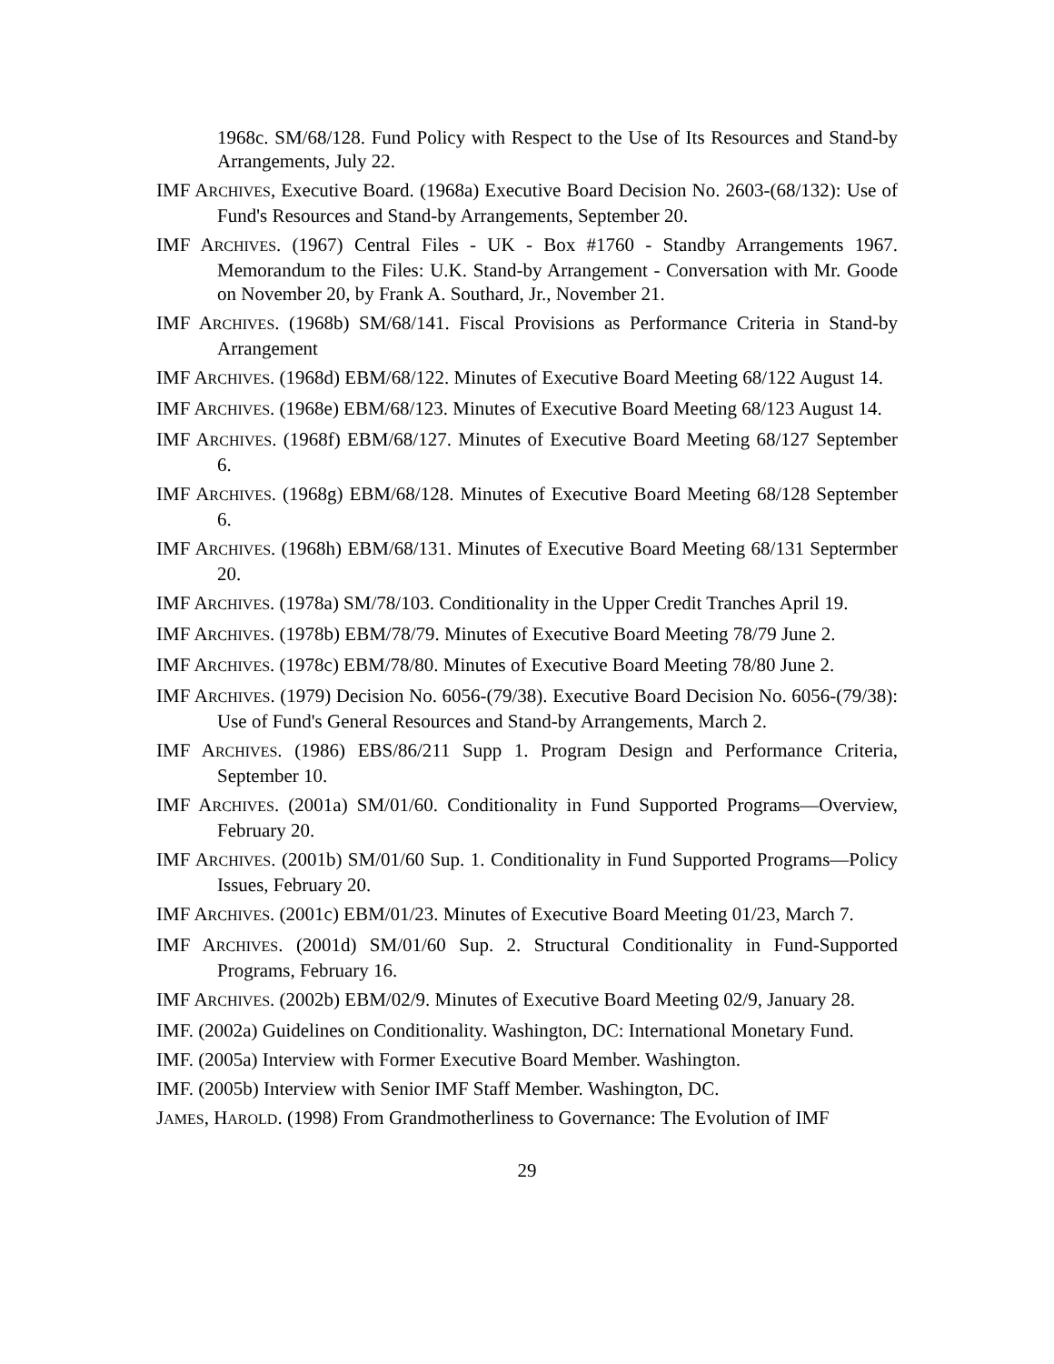1968c. SM/68/128. Fund Policy with Respect to the Use of Its Resources and Stand-by Arrangements, July 22.
IMF ARCHIVES, Executive Board. (1968a) Executive Board Decision No. 2603-(68/132): Use of Fund's Resources and Stand-by Arrangements, September 20.
IMF ARCHIVES. (1967) Central Files - UK - Box #1760 - Standby Arrangements 1967. Memorandum to the Files: U.K. Stand-by Arrangement - Conversation with Mr. Goode on November 20, by Frank A. Southard, Jr., November 21.
IMF ARCHIVES. (1968b) SM/68/141. Fiscal Provisions as Performance Criteria in Stand-by Arrangement
IMF ARCHIVES. (1968d) EBM/68/122. Minutes of Executive Board Meeting 68/122 August 14.
IMF ARCHIVES. (1968e) EBM/68/123. Minutes of Executive Board Meeting 68/123 August 14.
IMF ARCHIVES. (1968f) EBM/68/127. Minutes of Executive Board Meeting 68/127 September 6.
IMF ARCHIVES. (1968g) EBM/68/128. Minutes of Executive Board Meeting 68/128 September 6.
IMF ARCHIVES. (1968h) EBM/68/131. Minutes of Executive Board Meeting 68/131 Septermber 20.
IMF ARCHIVES. (1978a) SM/78/103. Conditionality in the Upper Credit Tranches April 19.
IMF ARCHIVES. (1978b) EBM/78/79. Minutes of Executive Board Meeting 78/79 June 2.
IMF ARCHIVES. (1978c) EBM/78/80. Minutes of Executive Board Meeting 78/80 June 2.
IMF ARCHIVES. (1979) Decision No. 6056-(79/38). Executive Board Decision No. 6056-(79/38): Use of Fund's General Resources and Stand-by Arrangements, March 2.
IMF ARCHIVES. (1986) EBS/86/211 Supp 1. Program Design and Performance Criteria, September 10.
IMF ARCHIVES. (2001a) SM/01/60. Conditionality in Fund Supported Programs—Overview, February 20.
IMF ARCHIVES. (2001b) SM/01/60 Sup. 1. Conditionality in Fund Supported Programs—Policy Issues, February 20.
IMF ARCHIVES. (2001c) EBM/01/23. Minutes of Executive Board Meeting 01/23, March 7.
IMF ARCHIVES. (2001d) SM/01/60 Sup. 2. Structural Conditionality in Fund-Supported Programs, February 16.
IMF ARCHIVES. (2002b) EBM/02/9. Minutes of Executive Board Meeting 02/9, January 28.
IMF. (2002a) Guidelines on Conditionality. Washington, DC: International Monetary Fund.
IMF. (2005a) Interview with Former Executive Board Member. Washington.
IMF. (2005b) Interview with Senior IMF Staff Member. Washington, DC.
JAMES, HAROLD. (1998) From Grandmotherliness to Governance: The Evolution of IMF
29